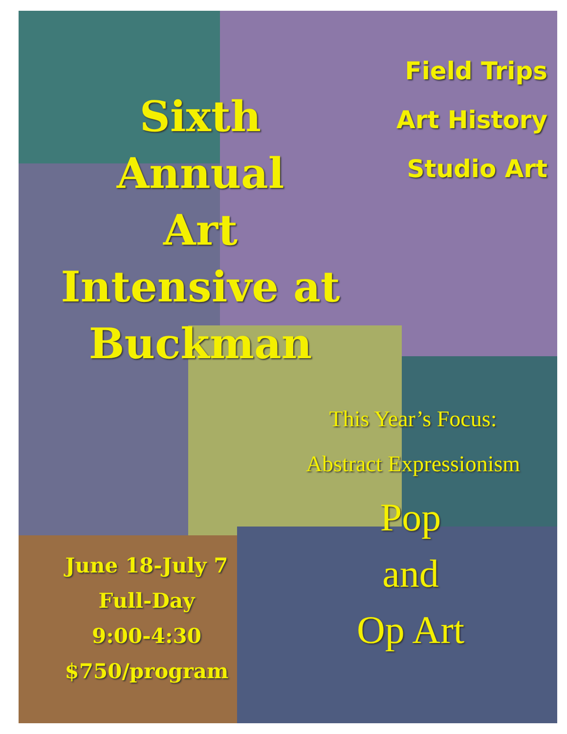Sixth
Annual
Art
Intensive at
Buckman
Field Trips
Art History
Studio Art
This Year’s Focus:
Abstract Expressionism
Pop
and
Op Art
June 18-July 7
Full-Day
9:00-4:30
$750/program